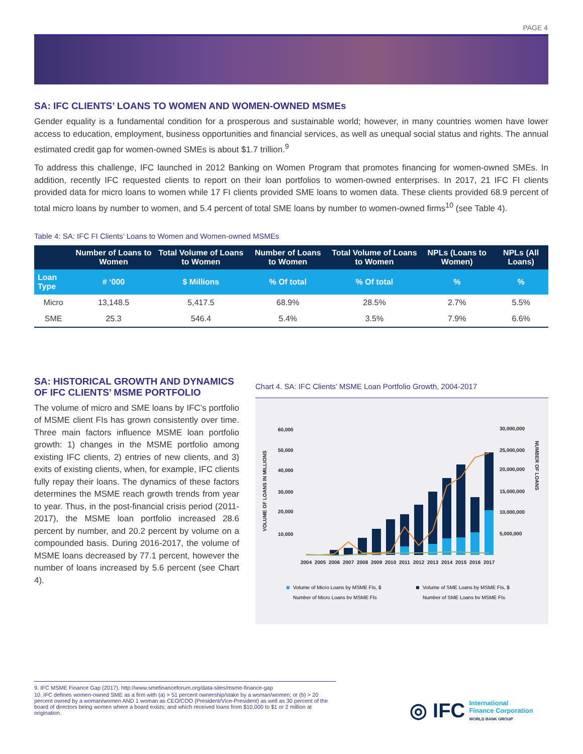PAGE 4
SA: IFC CLIENTS’ LOANS TO WOMEN AND WOMEN-OWNED MSMEs
Gender equality is a fundamental condition for a prosperous and sustainable world; however, in many countries women have lower access to education, employment, business opportunities and financial services, as well as unequal social status and rights. The annual estimated credit gap for women-owned SMEs is about $1.7 trillion.<sup>9</sup>
To address this challenge, IFC launched in 2012 Banking on Women Program that promotes financing for women-owned SMEs. In addition, recently IFC requested clients to report on their loan portfolios to women-owned enterprises. In 2017, 21 IFC FI clients provided data for micro loans to women while 17 FI clients provided SME loans to women data. These clients provided 68.9 percent of total micro loans by number to women, and 5.4 percent of total SME loans by number to women-owned firms<sup>10</sup> (see Table 4).
Table 4: SA: IFC FI Clients’ Loans to Women and Women-owned MSMEs
| | Number of Loans to Women | Total Volume of Loans to Women | Number of Loans to Women | Total Volume of Loans to Women | NPLs (Loans to Women) | NPLs (All Loans) |
| --- | --- | --- | --- | --- | --- | --- |
| Loan Type | # ‘000 | $ Millions | % Of total | % Of total | % | % |
| Micro | 13,148.5 | 5,417.5 | 68.9% | 28.5% | 2.7% | 5.5% |
| SME | 25.3 | 546.4 | 5.4% | 3.5% | 7.9% | 6.6% |
SA: HISTORICAL GROWTH AND DYNAMICS OF IFC CLIENTS’ MSME PORTFOLIO
The volume of micro and SME loans by IFC’s portfolio of MSME client FIs has grown consistently over time. Three main factors influence MSME loan portfolio growth: 1) changes in the MSME portfolio among existing IFC clients, 2) entries of new clients, and 3) exits of existing clients, when, for example, IFC clients fully repay their loans. The dynamics of these factors determines the MSME reach growth trends from year to year. Thus, in the post-financial crisis period (2011-2017), the MSME loan portfolio increased 28.6 percent by number, and 20.2 percent by volume on a compounded basis. During 2016-2017, the volume of MSME loans decreased by 77.1 percent, however the number of loans increased by 5.6 percent (see Chart 4).
Chart 4. SA: IFC Clients’ MSME Loan Portfolio Growth, 2004-2017
60,000
50,000
40,000
30,000
20,000
10,000
30,000,000
25,000,000
20,000,000
15,000,000
10,000,000
5,000,000
VOLUME OF LOANS IN MILLIONS
NUMBER OF LOANS
2004
2005
2006
2007
2008
2009
2010
2011
2012
2013
2014
2015
2016
2017
Volume of Micro Loans by MSME FIs, $
Volume of SME Loans by MSME FIs, $
Number of Micro Loans by MSME FIs
Number of SME Loans by MSME FIs
9. IFC MSME Finance Gap (2017). http://www.smefinanceforum.org/data-sites/msme-finance-gap
10. IFC defines women-owned SME as a firm with (a) > 51 percent ownership/stake by a woman/women; or (b) > 20 percent owned by a woman/women AND 1 woman as CEO/COO (President/Vice-President) as well as 30 percent of the board of directors being women where a board exists; and which received loans from $10,000 to $1 or 2 million at origination.
◎ IFC International
Finance Corporation
WORLD BANK GROUP